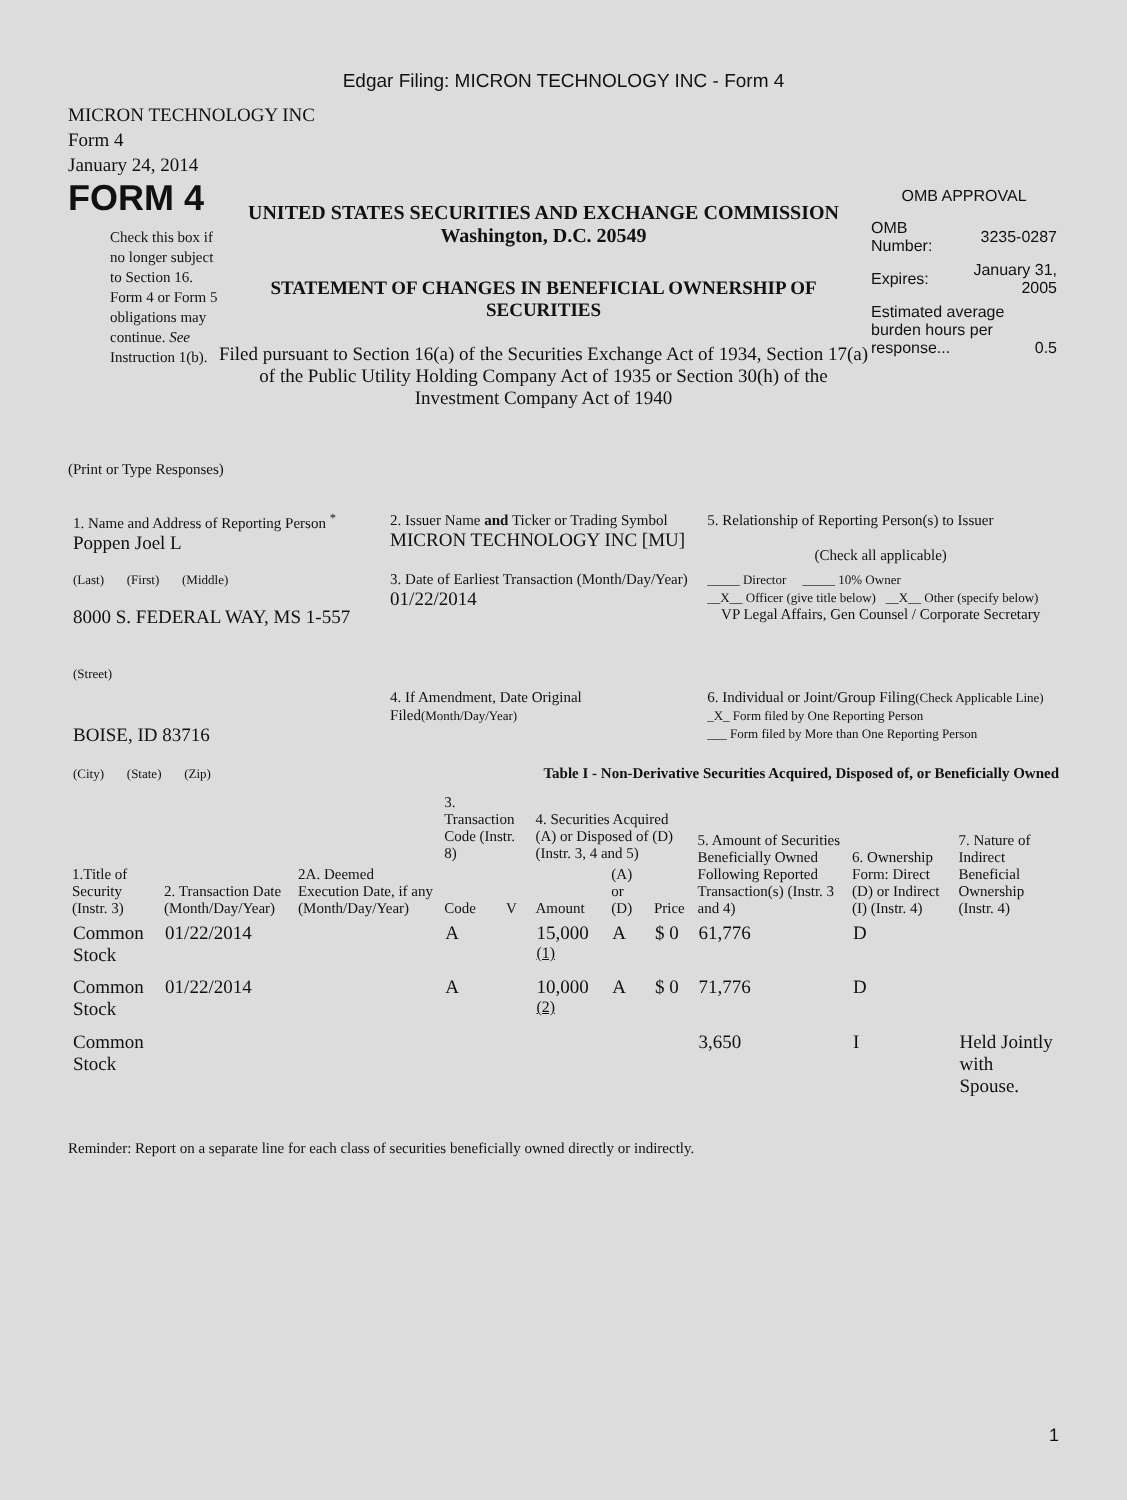Edgar Filing: MICRON TECHNOLOGY INC - Form 4
MICRON TECHNOLOGY INC
Form 4
January 24, 2014
FORM 4
Check this box if no longer subject to Section 16. Form 4 or Form 5 obligations may continue. See Instruction 1(b).
UNITED STATES SECURITIES AND EXCHANGE COMMISSION
Washington, D.C. 20549
STATEMENT OF CHANGES IN BENEFICIAL OWNERSHIP OF SECURITIES
Filed pursuant to Section 16(a) of the Securities Exchange Act of 1934, Section 17(a) of the Public Utility Holding Company Act of 1935 or Section 30(h) of the Investment Company Act of 1940
OMB APPROVAL
| OMB Number: | 3235-0287 |
| Expires: | January 31, 2005 |
| Estimated average burden hours per response... 0.5 | |
(Print or Type Responses)
| 1. Name and Address of Reporting Person <sup>*</sup> Poppen Joel L | 2. Issuer Name and Ticker or Trading Symbol MICRON TECHNOLOGY INC [MU] | 5. Relationship of Reporting Person(s) to Issuer (Check all applicable) |
| (Last) (First) (Middle) 8000 S. FEDERAL WAY, MS 1-557 (Street) | 3. Date of Earliest Transaction (Month/Day/Year) 01/22/2014 | _____ Director _____ 10% Owner __X__ Officer (give title below) __X__ Other (specify below) VP Legal Affairs, Gen Counsel / Corporate Secretary |
| BOISE, ID 83716 (City) (State) (Zip) | 4. If Amendment, Date Original Filed (Month/Day/Year) | 6. Individual or Joint/Group Filing (Check Applicable Line) _X_ Form filed by One Reporting Person ___ Form filed by More than One Reporting Person |
Table I - Non-Derivative Securities Acquired, Disposed of, or Beneficially Owned
| 1.Title of Security (Instr. 3) | 2. Transaction Date (Month/Day/Year) | 2A. Deemed Execution Date, if any (Month/Day/Year) | 3. Transaction Code (Instr. 8) | | 4. Securities Acquired (A) or Disposed of (D) (Instr. 3, 4 and 5) | | | 5. Amount of Securities Beneficially Owned Following Reported Transaction(s) (Instr. 3 and 4) | 6. Ownership Form: Direct (D) or Indirect (I) (Instr. 4) | 7. Nature of Indirect Beneficial Ownership (Instr. 4) |
| --- | --- | --- | --- | --- | --- | --- | --- | --- | --- | --- |
| | | | Code | V | Amount | (A) or (D) | Price | | | |
| Common Stock | 01/22/2014 | | A | | 15,000 <sup>(1)</sup> | A | $ 0 | 61,776 | D | |
| Common Stock | 01/22/2014 | | A | | 10,000 <sup>(2)</sup> | A | $ 0 | 71,776 | D | |
| Common Stock | | | | | | | | 3,650 | I | Held Jointly with Spouse. |
Reminder: Report on a separate line for each class of securities beneficially owned directly or indirectly.
1